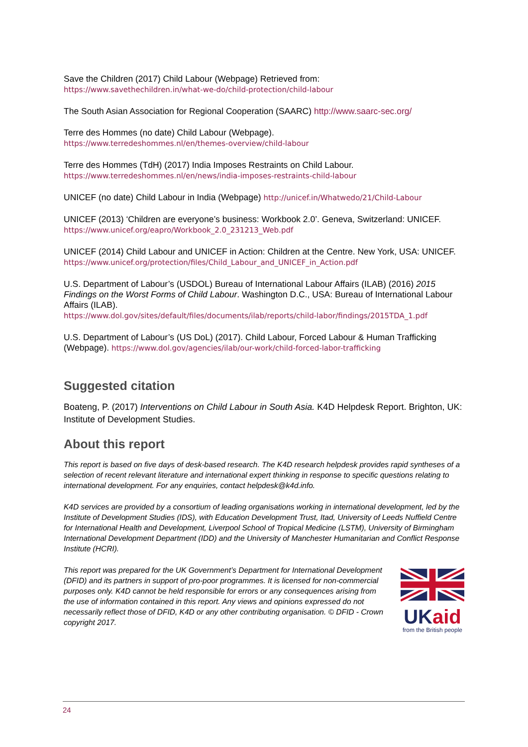Save the Children (2017) Child Labour (Webpage) Retrieved from:
https://www.savethechildren.in/what-we-do/child-protection/child-labour
The South Asian Association for Regional Cooperation (SAARC) http://www.saarc-sec.org/
Terre des Hommes (no date) Child Labour (Webpage).
https://www.terredeshommes.nl/en/themes-overview/child-labour
Terre des Hommes (TdH) (2017) India Imposes Restraints on Child Labour.
https://www.terredeshommes.nl/en/news/india-imposes-restraints-child-labour
UNICEF (no date) Child Labour in India (Webpage) http://unicef.in/Whatwedo/21/Child-Labour
UNICEF (2013) ‘Children are everyone’s business: Workbook 2.0’. Geneva, Switzerland: UNICEF. https://www.unicef.org/eapro/Workbook_2.0_231213_Web.pdf
UNICEF (2014) Child Labour and UNICEF in Action: Children at the Centre. New York, USA: UNICEF.
https://www.unicef.org/protection/files/Child_Labour_and_UNICEF_in_Action.pdf
U.S. Department of Labour’s (USDOL) Bureau of International Labour Affairs (ILAB) (2016) 2015 Findings on the Worst Forms of Child Labour. Washington D.C., USA: Bureau of International Labour Affairs (ILAB).
https://www.dol.gov/sites/default/files/documents/ilab/reports/child-labor/findings/2015TDA_1.pdf
U.S. Department of Labour’s (US DoL) (2017). Child Labour, Forced Labour & Human Trafficking (Webpage). https://www.dol.gov/agencies/ilab/our-work/child-forced-labor-trafficking
Suggested citation
Boateng, P. (2017) Interventions on Child Labour in South Asia. K4D Helpdesk Report. Brighton, UK: Institute of Development Studies.
About this report
This report is based on five days of desk-based research. The K4D research helpdesk provides rapid syntheses of a selection of recent relevant literature and international expert thinking in response to specific questions relating to international development. For any enquiries, contact helpdesk@k4d.info.
K4D services are provided by a consortium of leading organisations working in international development, led by the Institute of Development Studies (IDS), with Education Development Trust, Itad, University of Leeds Nuffield Centre for International Health and Development, Liverpool School of Tropical Medicine (LSTM), University of Birmingham International Development Department (IDD) and the University of Manchester Humanitarian and Conflict Response Institute (HCRI).
This report was prepared for the UK Government’s Department for International Development (DFID) and its partners in support of pro-poor programmes. It is licensed for non-commercial purposes only. K4D cannot be held responsible for errors or any consequences arising from the use of information contained in this report. Any views and opinions expressed do not necessarily reflect those of DFID, K4D or any other contributing organisation. © DFID - Crown copyright 2017.
UK aid
from the British people
24